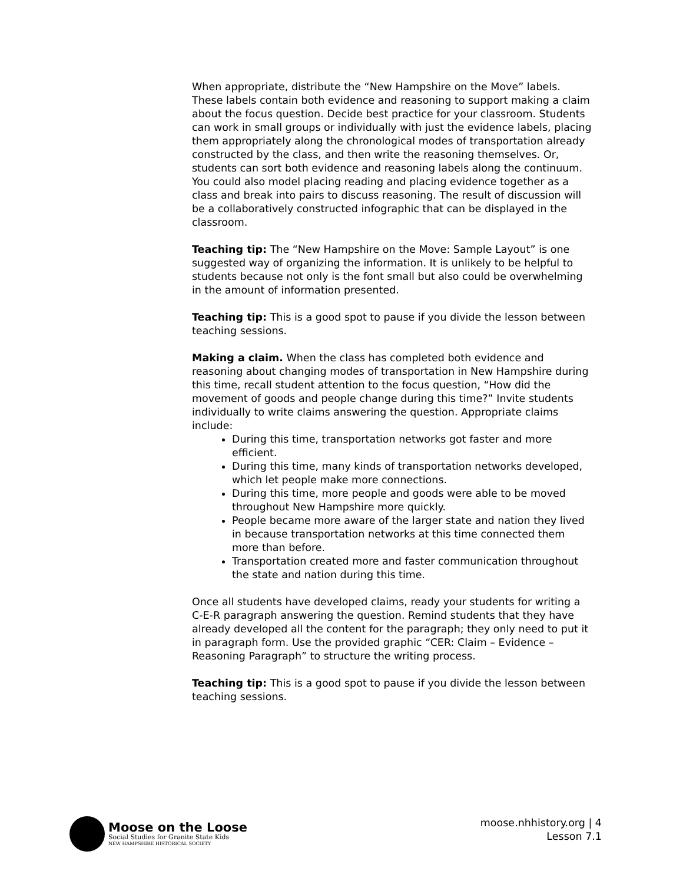When appropriate, distribute the “New Hampshire on the Move” labels. These labels contain both evidence and reasoning to support making a claim about the focus question. Decide best practice for your classroom. Students can work in small groups or individually with just the evidence labels, placing them appropriately along the chronological modes of transportation already constructed by the class, and then write the reasoning themselves. Or, students can sort both evidence and reasoning labels along the continuum. You could also model placing reading and placing evidence together as a class and break into pairs to discuss reasoning. The result of discussion will be a collaboratively constructed infographic that can be displayed in the classroom.
Teaching tip: The “New Hampshire on the Move: Sample Layout” is one suggested way of organizing the information. It is unlikely to be helpful to students because not only is the font small but also could be overwhelming in the amount of information presented.
Teaching tip: This is a good spot to pause if you divide the lesson between teaching sessions.
Making a claim. When the class has completed both evidence and reasoning about changing modes of transportation in New Hampshire during this time, recall student attention to the focus question, “How did the movement of goods and people change during this time?” Invite students individually to write claims answering the question. Appropriate claims include:
During this time, transportation networks got faster and more efficient.
During this time, many kinds of transportation networks developed, which let people make more connections.
During this time, more people and goods were able to be moved throughout New Hampshire more quickly.
People became more aware of the larger state and nation they lived in because transportation networks at this time connected them more than before.
Transportation created more and faster communication throughout the state and nation during this time.
Once all students have developed claims, ready your students for writing a C-E-R paragraph answering the question. Remind students that they have already developed all the content for the paragraph; they only need to put it in paragraph form. Use the provided graphic “CER: Claim – Evidence – Reasoning Paragraph” to structure the writing process.
Teaching tip: This is a good spot to pause if you divide the lesson between teaching sessions.
Moose on the Loose
Social Studies for Granite State Kids
NEW HAMPSHIRE HISTORICAL SOCIETY
moose.nhhistory.org | 4
Lesson 7.1